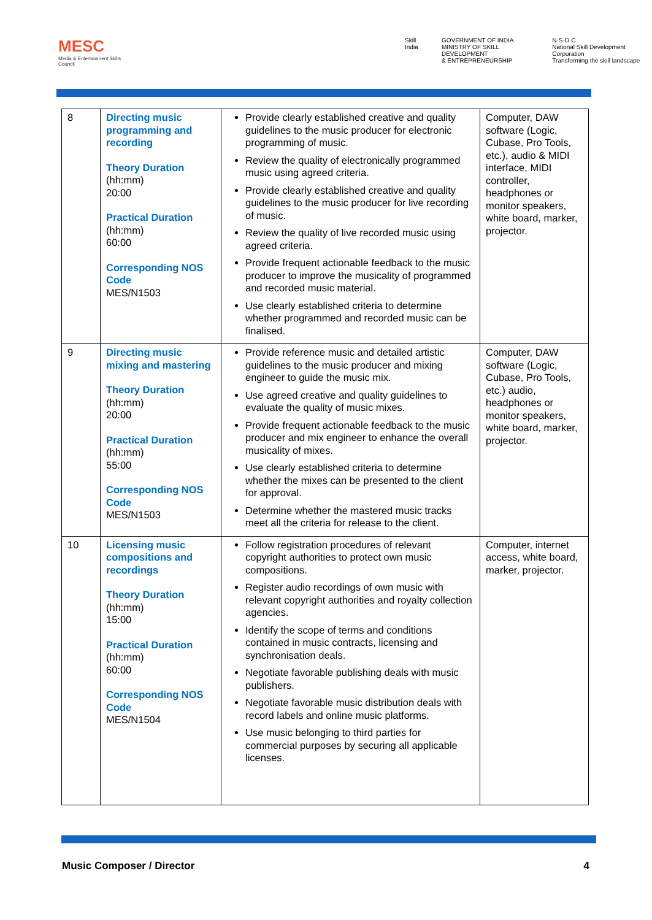MESC
Media & Entertainment Skills Council
Skill India GOVERNMENT OF INDIA
MINISTRY OF SKILL DEVELOPMENT
& ENTREPRENEURSHIP N·S·D·C
National Skill Development Corporation
Transforming the skill landscape
| 8 | Directing music programming and recording Theory Duration (hh:mm) 20:00 Practical Duration (hh:mm) 60:00 Corresponding NOS Code MES/N1503 | Provide clearly established creative and quality guidelines to the music producer for electronic programming of music. Review the quality of electronically programmed music using agreed criteria. Provide clearly established creative and quality guidelines to the music producer for live recording of music. Review the quality of live recorded music using agreed criteria. Provide frequent actionable feedback to the music producer to improve the musicality of programmed and recorded music material. Use clearly established criteria to determine whether programmed and recorded music can be finalised. | Computer, DAW software (Logic, Cubase, Pro Tools, etc.), audio & MIDI interface, MIDI controller, headphones or monitor speakers, white board, marker, projector. |
| 9 | Directing music mixing and mastering Theory Duration (hh:mm) 20:00 Practical Duration (hh:mm) 55:00 Corresponding NOS Code MES/N1503 | Provide reference music and detailed artistic guidelines to the music producer and mixing engineer to guide the music mix. Use agreed creative and quality guidelines to evaluate the quality of music mixes. Provide frequent actionable feedback to the music producer and mix engineer to enhance the overall musicality of mixes. Use clearly established criteria to determine whether the mixes can be presented to the client for approval. Determine whether the mastered music tracks meet all the criteria for release to the client. | Computer, DAW software (Logic, Cubase, Pro Tools, etc.) audio, headphones or monitor speakers, white board, marker, projector. |
| 10 | Licensing music compositions and recordings Theory Duration (hh:mm) 15:00 Practical Duration (hh:mm) 60:00 Corresponding NOS Code MES/N1504 | Follow registration procedures of relevant copyright authorities to protect own music compositions. Register audio recordings of own music with relevant copyright authorities and royalty collection agencies. Identify the scope of terms and conditions contained in music contracts, licensing and synchronisation deals. Negotiate favorable publishing deals with music publishers. Negotiate favorable music distribution deals with record labels and online music platforms. Use music belonging to third parties for commercial purposes by securing all applicable licenses. | Computer, internet access, white board, marker, projector. |
Music Composer / Director 4